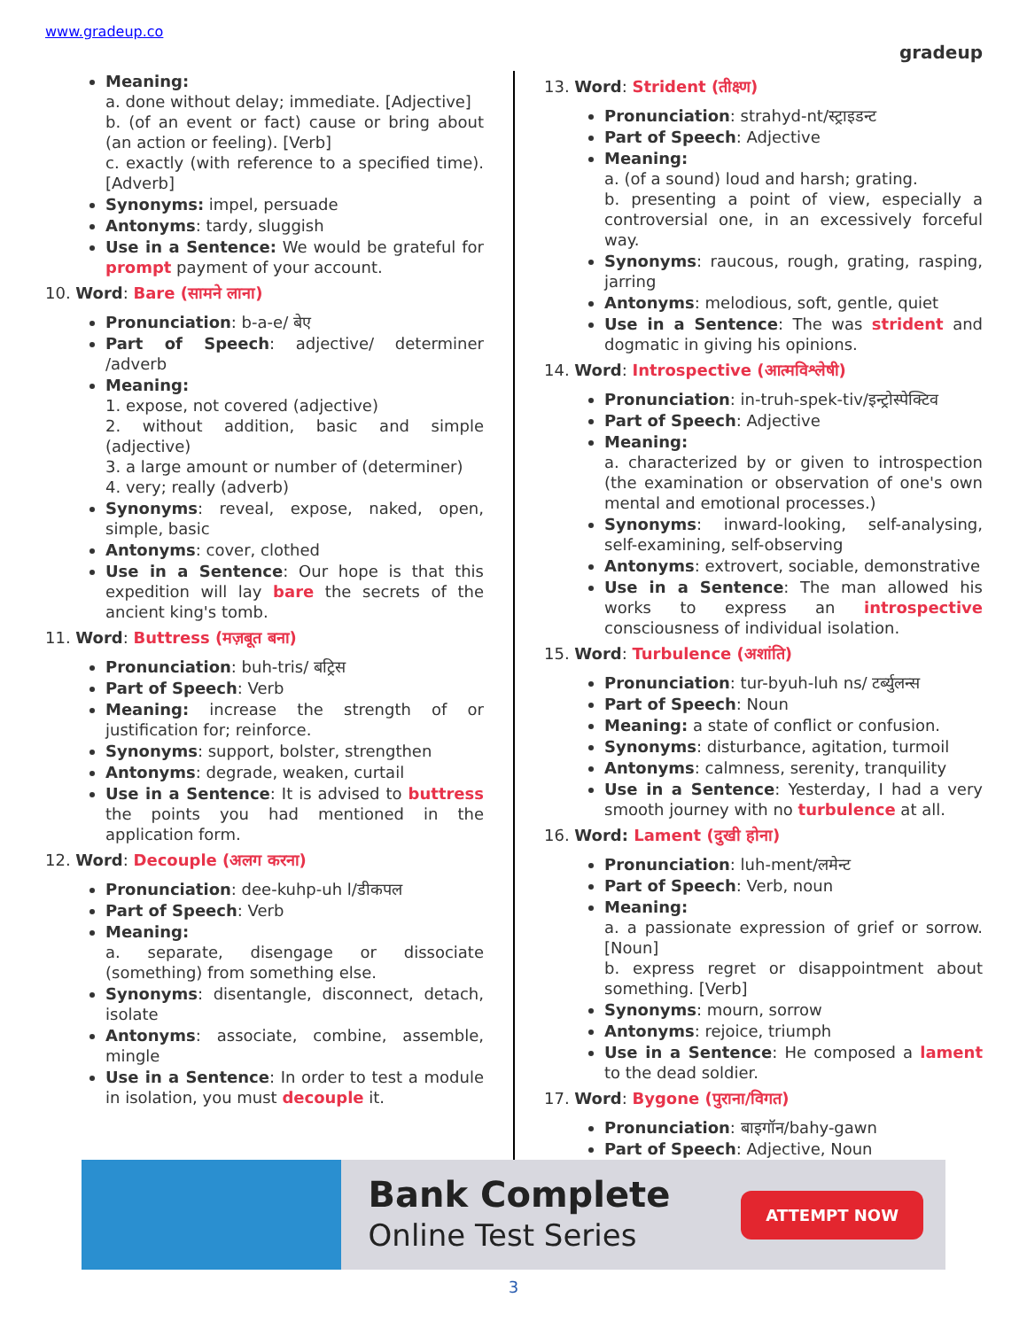www.gradeup.co
gradeup
Meaning:
a. done without delay; immediate. [Adjective]
b. (of an event or fact) cause or bring about (an action or feeling). [Verb]
c. exactly (with reference to a specified time). [Adverb]
Synonyms: impel, persuade
Antonyms: tardy, sluggish
Use in a Sentence: We would be grateful for prompt payment of your account.
10. Word: Bare (सामने लाना)
Pronunciation: b-a-e/ बेए
Part of Speech: adjective/ determiner /adverb
Meaning:
1. expose, not covered (adjective)
2. without addition, basic and simple (adjective)
3. a large amount or number of (determiner)
4. very; really (adverb)
Synonyms: reveal, expose, naked, open, simple, basic
Antonyms: cover, clothed
Use in a Sentence: Our hope is that this expedition will lay bare the secrets of the ancient king's tomb.
11. Word: Buttress (मज़बूत बना)
Pronunciation: buh-tris/ बट्रिस
Part of Speech: Verb
Meaning: increase the strength of or justification for; reinforce.
Synonyms: support, bolster, strengthen
Antonyms: degrade, weaken, curtail
Use in a Sentence: It is advised to buttress the points you had mentioned in the application form.
12. Word: Decouple (अलग करना)
Pronunciation: dee-kuhp-uh l/डीकपल
Part of Speech: Verb
Meaning:
a. separate, disengage or dissociate (something) from something else.
Synonyms: disentangle, disconnect, detach, isolate
Antonyms: associate, combine, assemble, mingle
Use in a Sentence: In order to test a module in isolation, you must decouple it.
13. Word: Strident (तीक्ष्ण)
Pronunciation: strahyd-nt/स्ट्राइडन्ट
Part of Speech: Adjective
Meaning:
a. (of a sound) loud and harsh; grating.
b. presenting a point of view, especially a controversial one, in an excessively forceful way.
Synonyms: raucous, rough, grating, rasping, jarring
Antonyms: melodious, soft, gentle, quiet
Use in a Sentence: The was strident and dogmatic in giving his opinions.
14. Word: Introspective (आत्मविश्लेषी)
Pronunciation: in-truh-spek-tiv/इन्ट्रोस्पेक्टिव
Part of Speech: Adjective
Meaning:
a. characterized by or given to introspection (the examination or observation of one's own mental and emotional processes.)
Synonyms: inward-looking, self-analysing, self-examining, self-observing
Antonyms: extrovert, sociable, demonstrative
Use in a Sentence: The man allowed his works to express an introspective consciousness of individual isolation.
15. Word: Turbulence (अशांति)
Pronunciation: tur-byuh-luh ns/ टर्ब्युलन्स
Part of Speech: Noun
Meaning: a state of conflict or confusion.
Synonyms: disturbance, agitation, turmoil
Antonyms: calmness, serenity, tranquility
Use in a Sentence: Yesterday, I had a very smooth journey with no turbulence at all.
16. Word: Lament (दुखी होना)
Pronunciation: luh-ment/लमेन्ट
Part of Speech: Verb, noun
Meaning:
a. a passionate expression of grief or sorrow. [Noun]
b. express regret or disappointment about something. [Verb]
Synonyms: mourn, sorrow
Antonyms: rejoice, triumph
Use in a Sentence: He composed a lament to the dead soldier.
17. Word: Bygone (पुराना/विगत)
Pronunciation: बाइगॉन/bahy-gawn
Part of Speech: Adjective, Noun
Bank Complete
Online Test Series
ATTEMPT NOW
3